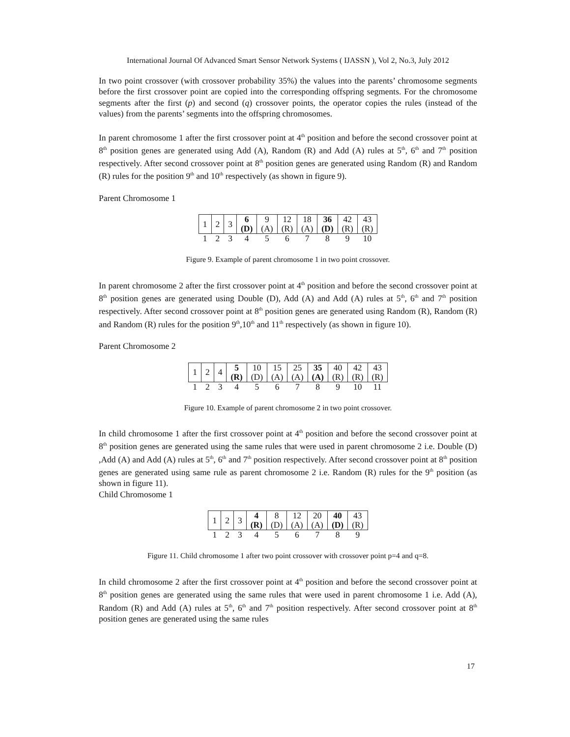International Journal Of Advanced Smart Sensor Network Systems ( IJASSN ), Vol 2, No.3, July 2012
In two point crossover (with crossover probability 35%) the values into the parents’ chromosome segments before the first crossover point are copied into the corresponding offspring segments. For the chromosome segments after the first (p) and second (q) crossover points, the operator copies the rules (instead of the values) from the parents’ segments into the offspring chromosomes.
In parent chromosome 1 after the first crossover point at 4<sup>th</sup> position and before the second crossover point at 8<sup>th</sup> position genes are generated using Add (A), Random (R) and Add (A) rules at 5<sup>th</sup>, 6<sup>th</sup> and 7<sup>th</sup> position respectively. After second crossover point at 8<sup>th</sup> position genes are generated using Random (R) and Random (R) rules for the position 9<sup>th</sup> and 10<sup>th</sup> respectively (as shown in figure 9).
Parent Chromosome 1
| 1 | 2 | 3 | 6 (D) | 9 (A) | 12 (R) | 18 (A) | 36 (D) | 42 (R) | 43 (R) |
| 1 | 2 | 3 | 4 | 5 | 6 | 7 | 8 | 9 | 10 |
Figure 9. Example of parent chromosome 1 in two point crossover.
In parent chromosome 2 after the first crossover point at 4<sup>th</sup> position and before the second crossover point at 8<sup>th</sup> position genes are generated using Double (D), Add (A) and Add (A) rules at 5<sup>th</sup>, 6<sup>th</sup> and 7<sup>th</sup> position respectively. After second crossover point at 8<sup>th</sup> position genes are generated using Random (R), Random (R) and Random (R) rules for the position 9<sup>th</sup>,10<sup>th</sup> and 11<sup>th</sup> respectively (as shown in figure 10).
Parent Chromosome 2
| 1 | 2 | 4 | 5 (R) | 10 (D) | 15 (A) | 25 (A) | 35 (A) | 40 (R) | 42 (R) | 43 (R) |
| 1 | 2 | 3 | 4 | 5 | 6 | 7 | 8 | 9 | 10 | 11 |
Figure 10. Example of parent chromosome 2 in two point crossover.
In child chromosome 1 after the first crossover point at 4<sup>th</sup> position and before the second crossover point at 8<sup>th</sup> position genes are generated using the same rules that were used in parent chromosome 2 i.e. Double (D) ,Add (A) and Add (A) rules at 5<sup>th</sup>, 6<sup>th</sup> and 7<sup>th</sup> position respectively. After second crossover point at 8<sup>th</sup> position genes are generated using same rule as parent chromosome 2 i.e. Random (R) rules for the 9<sup>th</sup> position (as shown in figure 11).
Child Chromosome 1
| 1 | 2 | 3 | 4 (R) | 8 (D) | 12 (A) | 20 (A) | 40 (D) | 43 (R) |
| 1 | 2 | 3 | 4 | 5 | 6 | 7 | 8 | 9 |
Figure 11. Child chromosome 1 after two point crossover with crossover point p=4 and q=8.
In child chromosome 2 after the first crossover point at 4<sup>th</sup> position and before the second crossover point at 8<sup>th</sup> position genes are generated using the same rules that were used in parent chromosome 1 i.e. Add (A), Random (R) and Add (A) rules at 5<sup>th</sup>, 6<sup>th</sup> and 7<sup>th</sup> position respectively. After second crossover point at 8<sup>th</sup> position genes are generated using the same rules
17